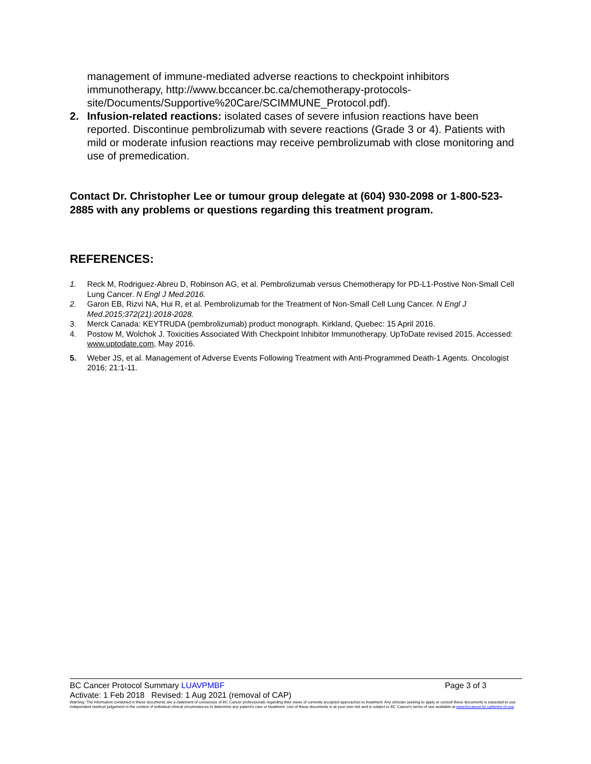management of immune-mediated adverse reactions to checkpoint inhibitors immunotherapy, http://www.bccancer.bc.ca/chemotherapy-protocols-site/Documents/Supportive%20Care/SCIMMUNE_Protocol.pdf).
2. Infusion-related reactions: isolated cases of severe infusion reactions have been reported. Discontinue pembrolizumab with severe reactions (Grade 3 or 4). Patients with mild or moderate infusion reactions may receive pembrolizumab with close monitoring and use of premedication.
Contact Dr. Christopher Lee or tumour group delegate at (604) 930-2098 or 1-800-523-2885 with any problems or questions regarding this treatment program.
REFERENCES:
1. Reck M, Rodriguez-Abreu D, Robinson AG, et al. Pembrolizumab versus Chemotherapy for PD-L1-Postive Non-Small Cell Lung Cancer. N Engl J Med.2016.
2. Garon EB, Rizvi NA, Hui R, et al. Pembrolizumab for the Treatment of Non-Small Cell Lung Cancer. N Engl J Med.2015;372(21):2018-2028.
3. Merck Canada: KEYTRUDA (pembrolizumab) product monograph. Kirkland, Quebec: 15 April 2016.
4. Postow M, Wolchok J. Toxicities Associated With Checkpoint Inhibitor Immunotherapy. UpToDate revised 2015. Accessed: www.uptodate.com, May 2016.
5. Weber JS, et al. Management of Adverse Events Following Treatment with Anti-Programmed Death-1 Agents. Oncologist 2016; 21:1-11.
BC Cancer Protocol Summary LUAVPMBF Page 3 of 3
Activate: 1 Feb 2018 Revised: 1 Aug 2021 (removal of CAP)
Warning: The information contained in these documents are a statement of consensus of BC Cancer professionals regarding their views of currently accepted approaches to treatment. Any clinician seeking to apply or consult these documents is expected to use independent medical judgement in the context of individual clinical circumstances to determine any patient's care or treatment. Use of these documents is at your own risk and is subject to BC Cancer's terms of use available at www.bccancer.bc.ca/terms-of-use